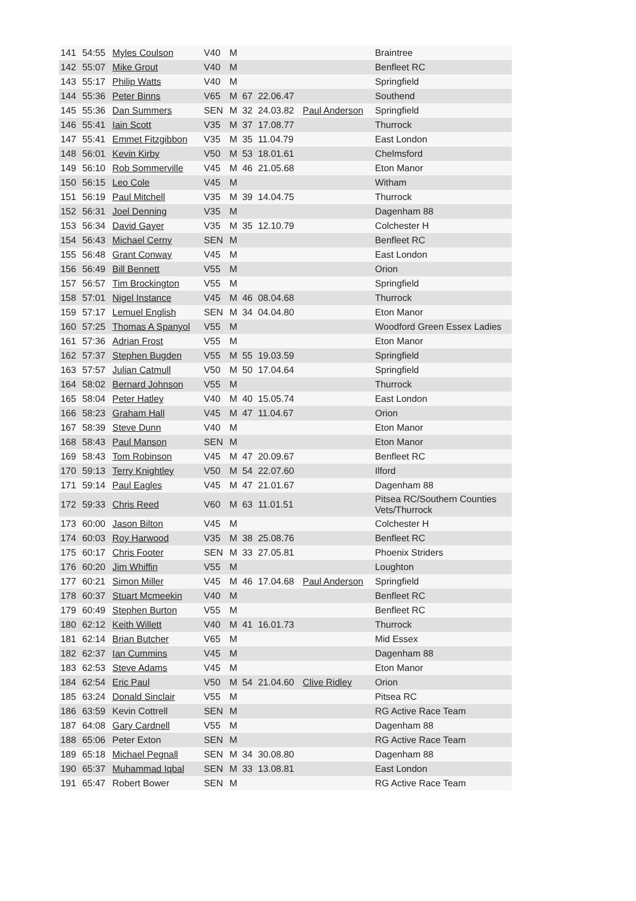| 141 | 54:55 | Myles Coulson | V40 | M | | | | Braintree |
| 142 | 55:07 | Mike Grout | V40 | M | | | | Benfleet RC |
| 143 | 55:17 | Philip Watts | V40 | M | | | | Springfield |
| 144 | 55:36 | Peter Binns | V65 | M | 67 | 22.06.47 | | Southend |
| 145 | 55:36 | Dan Summers | SEN | M | 32 | 24.03.82 | Paul Anderson | Springfield |
| 146 | 55:41 | Iain Scott | V35 | M | 37 | 17.08.77 | | Thurrock |
| 147 | 55:41 | Emmet Fitzgibbon | V35 | M | 35 | 11.04.79 | | East London |
| 148 | 56:01 | Kevin Kirby | V50 | M | 53 | 18.01.61 | | Chelmsford |
| 149 | 56:10 | Rob Sommerville | V45 | M | 46 | 21.05.68 | | Eton Manor |
| 150 | 56:15 | Leo Cole | V45 | M | | | | Witham |
| 151 | 56:19 | Paul Mitchell | V35 | M | 39 | 14.04.75 | | Thurrock |
| 152 | 56:31 | Joel Denning | V35 | M | | | | Dagenham 88 |
| 153 | 56:34 | David Gayer | V35 | M | 35 | 12.10.79 | | Colchester H |
| 154 | 56:43 | Michael Cerny | SEN | M | | | | Benfleet RC |
| 155 | 56:48 | Grant Conway | V45 | M | | | | East London |
| 156 | 56:49 | Bill Bennett | V55 | M | | | | Orion |
| 157 | 56:57 | Tim Brockington | V55 | M | | | | Springfield |
| 158 | 57:01 | Nigel Instance | V45 | M | 46 | 08.04.68 | | Thurrock |
| 159 | 57:17 | Lemuel English | SEN | M | 34 | 04.04.80 | | Eton Manor |
| 160 | 57:25 | Thomas A Spanyol | V55 | M | | | | Woodford Green Essex Ladies |
| 161 | 57:36 | Adrian Frost | V55 | M | | | | Eton Manor |
| 162 | 57:37 | Stephen Bugden | V55 | M | 55 | 19.03.59 | | Springfield |
| 163 | 57:57 | Julian Catmull | V50 | M | 50 | 17.04.64 | | Springfield |
| 164 | 58:02 | Bernard Johnson | V55 | M | | | | Thurrock |
| 165 | 58:04 | Peter Hatley | V40 | M | 40 | 15.05.74 | | East London |
| 166 | 58:23 | Graham Hall | V45 | M | 47 | 11.04.67 | | Orion |
| 167 | 58:39 | Steve Dunn | V40 | M | | | | Eton Manor |
| 168 | 58:43 | Paul Manson | SEN | M | | | | Eton Manor |
| 169 | 58:43 | Tom Robinson | V45 | M | 47 | 20.09.67 | | Benfleet RC |
| 170 | 59:13 | Terry Knightley | V50 | M | 54 | 22.07.60 | | Ilford |
| 171 | 59:14 | Paul Eagles | V45 | M | 47 | 21.01.67 | | Dagenham 88 |
| 172 | 59:33 | Chris Reed | V60 | M | 63 | 11.01.51 | | Pitsea RC/Southern Counties Vets/Thurrock |
| 173 | 60:00 | Jason Bilton | V45 | M | | | | Colchester H |
| 174 | 60:03 | Roy Harwood | V35 | M | 38 | 25.08.76 | | Benfleet RC |
| 175 | 60:17 | Chris Footer | SEN | M | 33 | 27.05.81 | | Phoenix Striders |
| 176 | 60:20 | Jim Whiffin | V55 | M | | | | Loughton |
| 177 | 60:21 | Simon Miller | V45 | M | 46 | 17.04.68 | Paul Anderson | Springfield |
| 178 | 60:37 | Stuart Mcmeekin | V40 | M | | | | Benfleet RC |
| 179 | 60:49 | Stephen Burton | V55 | M | | | | Benfleet RC |
| 180 | 62:12 | Keith Willett | V40 | M | 41 | 16.01.73 | | Thurrock |
| 181 | 62:14 | Brian Butcher | V65 | M | | | | Mid Essex |
| 182 | 62:37 | Ian Cummins | V45 | M | | | | Dagenham 88 |
| 183 | 62:53 | Steve Adams | V45 | M | | | | Eton Manor |
| 184 | 62:54 | Eric Paul | V50 | M | 54 | 21.04.60 | Clive Ridley | Orion |
| 185 | 63:24 | Donald Sinclair | V55 | M | | | | Pitsea RC |
| 186 | 63:59 | Kevin Cottrell | SEN | M | | | | RG Active Race Team |
| 187 | 64:08 | Gary Cardnell | V55 | M | | | | Dagenham 88 |
| 188 | 65:06 | Peter Exton | SEN | M | | | | RG Active Race Team |
| 189 | 65:18 | Michael Pegnall | SEN | M | 34 | 30.08.80 | | Dagenham 88 |
| 190 | 65:37 | Muhammad Iqbal | SEN | M | 33 | 13.08.81 | | East London |
| 191 | 65:47 | Robert Bower | SEN | M | | | | RG Active Race Team |